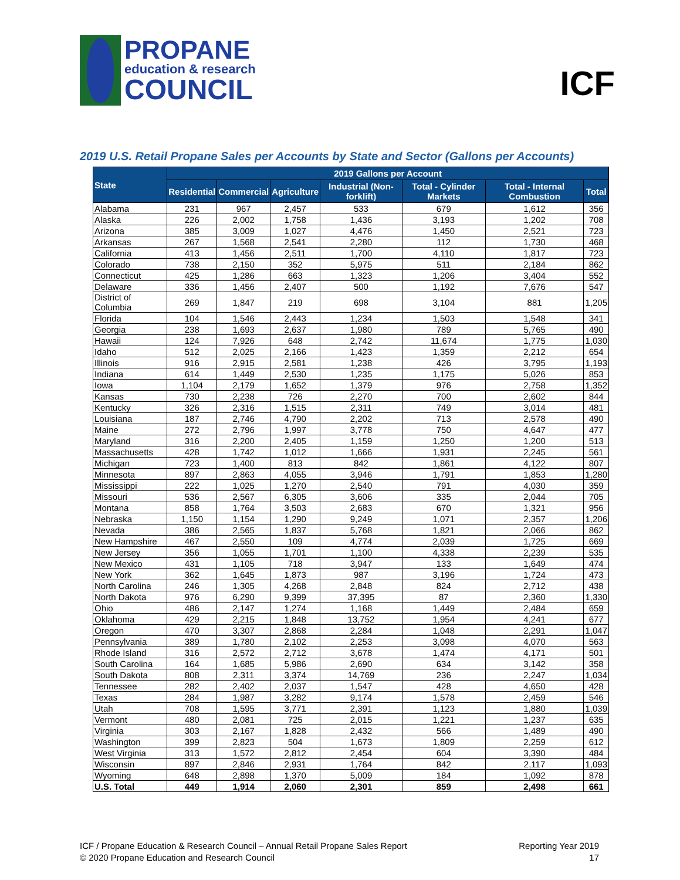PROPANE
education & research
COUNCIL
ICF
2019 U.S. Retail Propane Sales per Accounts by State and Sector (Gallons per Accounts)
| State | 2019 Gallons per Account | | | | | | |
| --- | --- | --- | --- | --- | --- | --- | --- |
| | Residential | Commercial | Agriculture | Industrial (Non-forklift) | Total - Cylinder Markets | Total - Internal Combustion | Total |
| Alabama | 231 | 967 | 2,457 | 533 | 679 | 1,612 | 356 |
| Alaska | 226 | 2,002 | 1,758 | 1,436 | 3,193 | 1,202 | 708 |
| Arizona | 385 | 3,009 | 1,027 | 4,476 | 1,450 | 2,521 | 723 |
| Arkansas | 267 | 1,568 | 2,541 | 2,280 | 112 | 1,730 | 468 |
| California | 413 | 1,456 | 2,511 | 1,700 | 4,110 | 1,817 | 723 |
| Colorado | 738 | 2,150 | 352 | 5,975 | 511 | 2,184 | 862 |
| Connecticut | 425 | 1,286 | 663 | 1,323 | 1,206 | 3,404 | 552 |
| Delaware | 336 | 1,456 | 2,407 | 500 | 1,192 | 7,676 | 547 |
| District of Columbia | 269 | 1,847 | 219 | 698 | 3,104 | 881 | 1,205 |
| Florida | 104 | 1,546 | 2,443 | 1,234 | 1,503 | 1,548 | 341 |
| Georgia | 238 | 1,693 | 2,637 | 1,980 | 789 | 5,765 | 490 |
| Hawaii | 124 | 7,926 | 648 | 2,742 | 11,674 | 1,775 | 1,030 |
| Idaho | 512 | 2,025 | 2,166 | 1,423 | 1,359 | 2,212 | 654 |
| Illinois | 916 | 2,915 | 2,581 | 1,238 | 426 | 3,795 | 1,193 |
| Indiana | 614 | 1,449 | 2,530 | 1,235 | 1,175 | 5,026 | 853 |
| Iowa | 1,104 | 2,179 | 1,652 | 1,379 | 976 | 2,758 | 1,352 |
| Kansas | 730 | 2,238 | 726 | 2,270 | 700 | 2,602 | 844 |
| Kentucky | 326 | 2,316 | 1,515 | 2,311 | 749 | 3,014 | 481 |
| Louisiana | 187 | 2,746 | 4,790 | 2,202 | 713 | 2,578 | 490 |
| Maine | 272 | 2,796 | 1,997 | 3,778 | 750 | 4,647 | 477 |
| Maryland | 316 | 2,200 | 2,405 | 1,159 | 1,250 | 1,200 | 513 |
| Massachusetts | 428 | 1,742 | 1,012 | 1,666 | 1,931 | 2,245 | 561 |
| Michigan | 723 | 1,400 | 813 | 842 | 1,861 | 4,122 | 807 |
| Minnesota | 897 | 2,863 | 4,055 | 3,946 | 1,791 | 1,853 | 1,280 |
| Mississippi | 222 | 1,025 | 1,270 | 2,540 | 791 | 4,030 | 359 |
| Missouri | 536 | 2,567 | 6,305 | 3,606 | 335 | 2,044 | 705 |
| Montana | 858 | 1,764 | 3,503 | 2,683 | 670 | 1,321 | 956 |
| Nebraska | 1,150 | 1,154 | 1,290 | 9,249 | 1,071 | 2,357 | 1,206 |
| Nevada | 386 | 2,565 | 1,837 | 5,768 | 1,821 | 2,066 | 862 |
| New Hampshire | 467 | 2,550 | 109 | 4,774 | 2,039 | 1,725 | 669 |
| New Jersey | 356 | 1,055 | 1,701 | 1,100 | 4,338 | 2,239 | 535 |
| New Mexico | 431 | 1,105 | 718 | 3,947 | 133 | 1,649 | 474 |
| New York | 362 | 1,645 | 1,873 | 987 | 3,196 | 1,724 | 473 |
| North Carolina | 246 | 1,305 | 4,268 | 2,848 | 824 | 2,712 | 438 |
| North Dakota | 976 | 6,290 | 9,399 | 37,395 | 87 | 2,360 | 1,330 |
| Ohio | 486 | 2,147 | 1,274 | 1,168 | 1,449 | 2,484 | 659 |
| Oklahoma | 429 | 2,215 | 1,848 | 13,752 | 1,954 | 4,241 | 677 |
| Oregon | 470 | 3,307 | 2,868 | 2,284 | 1,048 | 2,291 | 1,047 |
| Pennsylvania | 389 | 1,780 | 2,102 | 2,253 | 3,098 | 4,070 | 563 |
| Rhode Island | 316 | 2,572 | 2,712 | 3,678 | 1,474 | 4,171 | 501 |
| South Carolina | 164 | 1,685 | 5,986 | 2,690 | 634 | 3,142 | 358 |
| South Dakota | 808 | 2,311 | 3,374 | 14,769 | 236 | 2,247 | 1,034 |
| Tennessee | 282 | 2,402 | 2,037 | 1,547 | 428 | 4,650 | 428 |
| Texas | 284 | 1,987 | 3,282 | 9,174 | 1,578 | 2,459 | 546 |
| Utah | 708 | 1,595 | 3,771 | 2,391 | 1,123 | 1,880 | 1,039 |
| Vermont | 480 | 2,081 | 725 | 2,015 | 1,221 | 1,237 | 635 |
| Virginia | 303 | 2,167 | 1,828 | 2,432 | 566 | 1,489 | 490 |
| Washington | 399 | 2,823 | 504 | 1,673 | 1,809 | 2,259 | 612 |
| West Virginia | 313 | 1,572 | 2,812 | 2,454 | 604 | 3,390 | 484 |
| Wisconsin | 897 | 2,846 | 2,931 | 1,764 | 842 | 2,117 | 1,093 |
| Wyoming | 648 | 2,898 | 1,370 | 5,009 | 184 | 1,092 | 878 |
| U.S. Total | 449 | 1,914 | 2,060 | 2,301 | 859 | 2,498 | 661 |
ICF / Propane Education & Research Council – Annual Retail Propane Sales Report
© 2020 Propane Education and Research Council
Reporting Year 2019
17